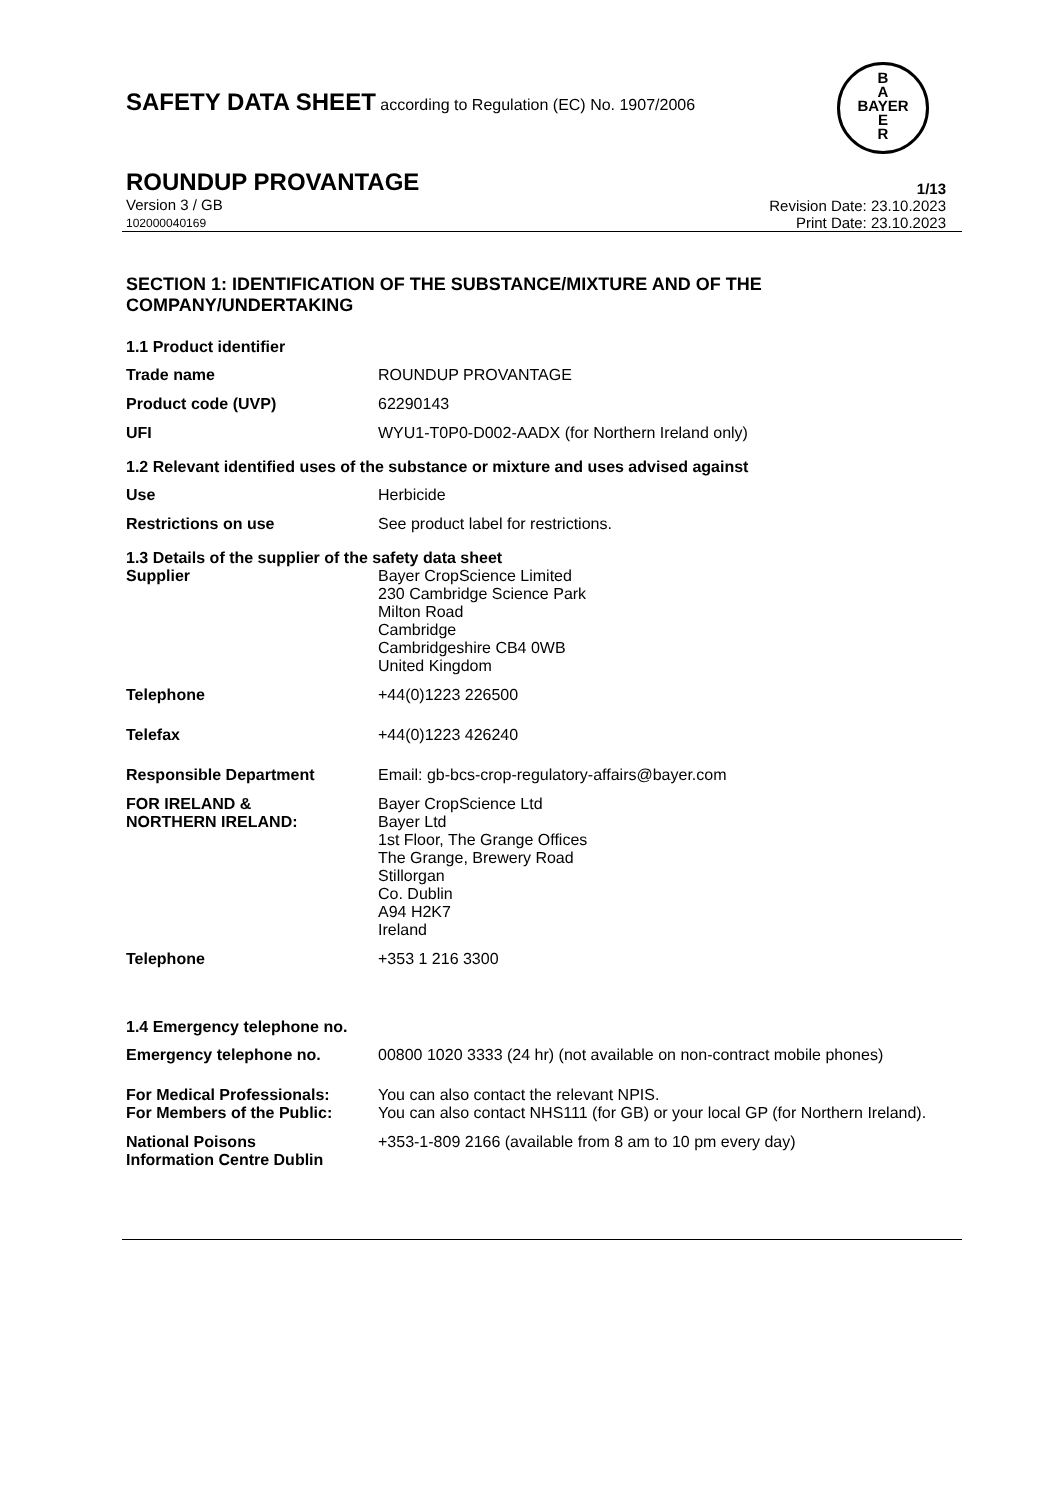B
A
BAYER
E
R
SAFETY DATA SHEET according to Regulation (EC) No. 1907/2006
ROUNDUP PROVANTAGE
Version 3 / GB
102000040169
1/13
Revision Date: 23.10.2023
Print Date: 23.10.2023
SECTION 1: IDENTIFICATION OF THE SUBSTANCE/MIXTURE AND OF THE COMPANY/UNDERTAKING
1.1 Product identifier
Trade name ROUNDUP PROVANTAGE
Product code (UVP) 62290143
UFI WYU1-T0P0-D002-AADX (for Northern Ireland only)
1.2 Relevant identified uses of the substance or mixture and uses advised against
Use Herbicide
Restrictions on use See product label for restrictions.
1.3 Details of the supplier of the safety data sheet
Supplier Bayer CropScience Limited
230 Cambridge Science Park
Milton Road
Cambridge
Cambridgeshire CB4 0WB
United Kingdom
Telephone +44(0)1223 226500
Telefax +44(0)1223 426240
Responsible Department Email: gb-bcs-crop-regulatory-affairs@bayer.com
FOR IRELAND &
NORTHERN IRELAND:
Bayer CropScience Ltd
Bayer Ltd
1st Floor, The Grange Offices
The Grange, Brewery Road
Stillorgan
Co. Dublin
A94 H2K7
Ireland
Telephone +353 1 216 3300
1.4 Emergency telephone no.
Emergency telephone no. 00800 1020 3333 (24 hr) (not available on non-contract mobile phones)
For Medical Professionals: You can also contact the relevant NPIS.
For Members of the Public: You can also contact NHS111 (for GB) or your local GP (for Northern Ireland).
National Poisons
Information Centre Dublin
+353-1-809 2166 (available from 8 am to 10 pm every day)